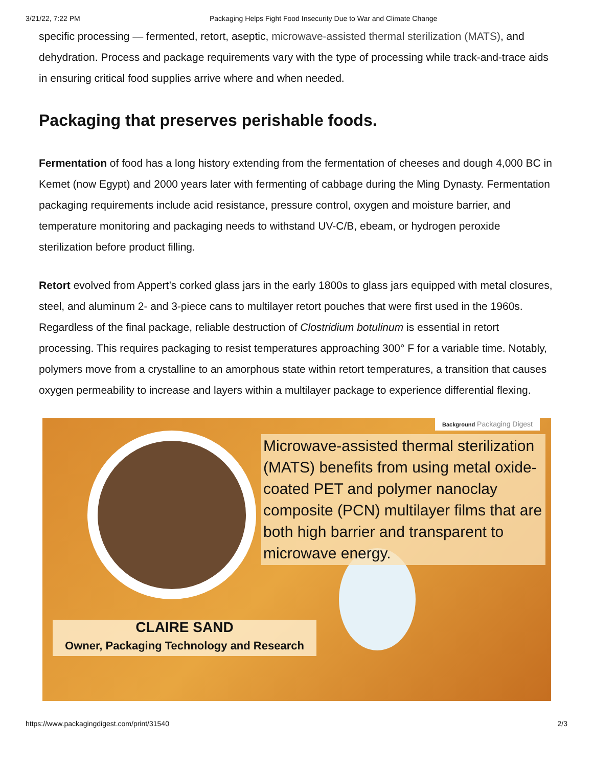3/21/22, 7:22 PM Packaging Helps Fight Food Insecurity Due to War and Climate Change
specific processing — fermented, retort, aseptic, microwave-assisted thermal sterilization (MATS), and dehydration. Process and package requirements vary with the type of processing while track-and-trace aids in ensuring critical food supplies arrive where and when needed.
Packaging that preserves perishable foods.
Fermentation of food has a long history extending from the fermentation of cheeses and dough 4,000 BC in Kemet (now Egypt) and 2000 years later with fermenting of cabbage during the Ming Dynasty. Fermentation packaging requirements include acid resistance, pressure control, oxygen and moisture barrier, and temperature monitoring and packaging needs to withstand UV-C/B, ebeam, or hydrogen peroxide sterilization before product filling.
Retort evolved from Appert’s corked glass jars in the early 1800s to glass jars equipped with metal closures, steel, and aluminum 2- and 3-piece cans to multilayer retort pouches that were first used in the 1960s. Regardless of the final package, reliable destruction of Clostridium botulinum is essential in retort processing. This requires packaging to resist temperatures approaching 300° F for a variable time. Notably, polymers move from a crystalline to an amorphous state within retort temperatures, a transition that causes oxygen permeability to increase and layers within a multilayer package to experience differential flexing.
Background Packaging Digest
Microwave-assisted thermal sterilization (MATS) benefits from using metal oxide-coated PET and polymer nanoclay composite (PCN) multilayer films that are both high barrier and transparent to microwave energy.
CLAIRE SAND
Owner, Packaging Technology and Research
https://www.packagingdigest.com/print/31540 2/3